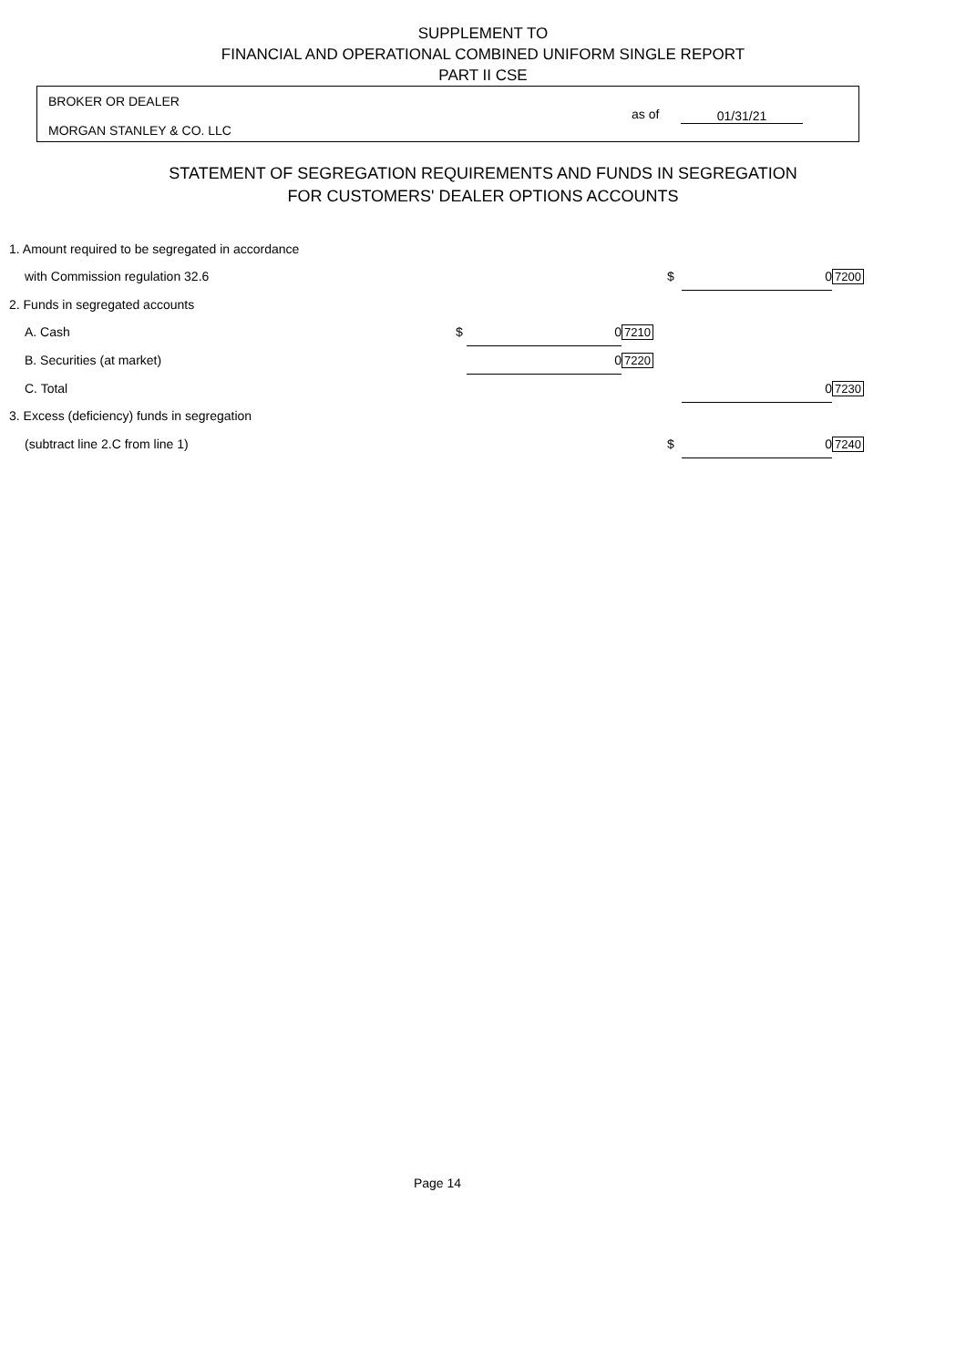SUPPLEMENT TO
FINANCIAL AND OPERATIONAL COMBINED UNIFORM SINGLE REPORT
PART II CSE
BROKER OR DEALER
as of 01/31/21
MORGAN STANLEY & CO. LLC
STATEMENT OF SEGREGATION REQUIREMENTS AND FUNDS IN SEGREGATION
FOR CUSTOMERS' DEALER OPTIONS ACCOUNTS
| 1. Amount required to be segregated in accordance | | | | | | |
| with Commission regulation 32.6 | | | | $ | 0 | 7200 |
| 2. Funds in segregated accounts | | | | | | |
| A. Cash | $ | 0 | 7210 | | | |
| B. Securities (at market) | | 0 | 7220 | | | |
| C. Total | | | | | 0 | 7230 |
| 3. Excess (deficiency) funds in segregation | | | | | | |
| (subtract line 2.C from line 1) | | | | $ | 0 | 7240 |
Page 14